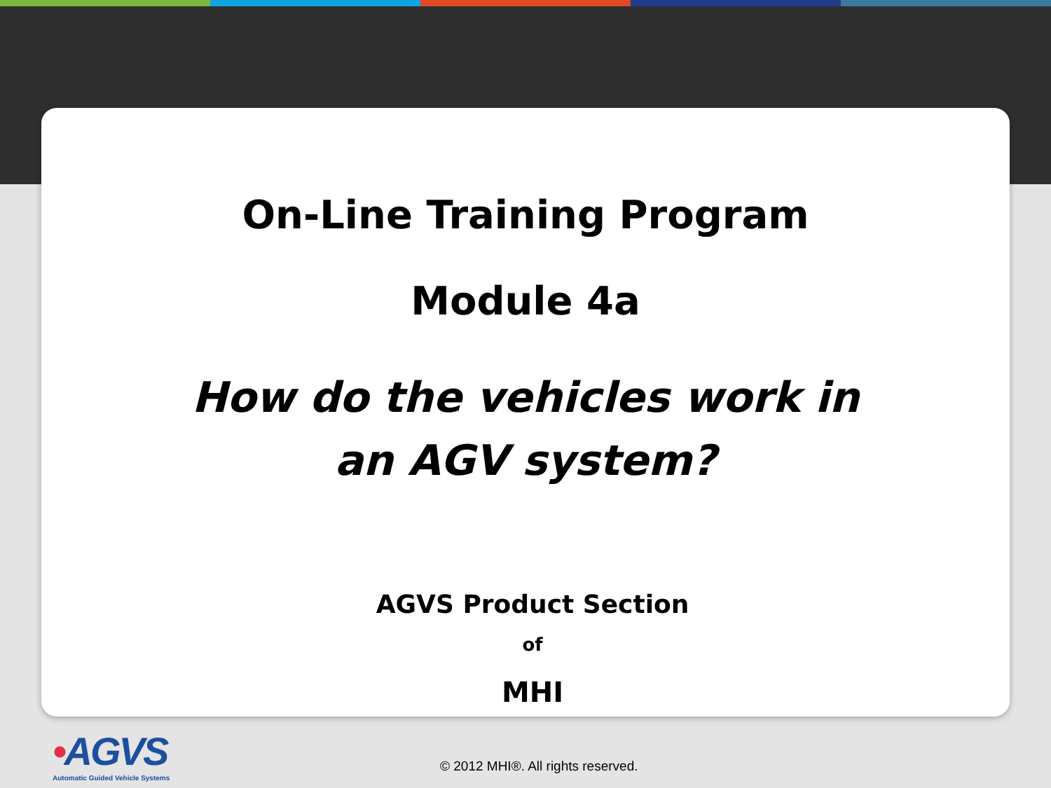On-Line Training Program
Module 4a
How do the vehicles work in
an AGV system?
AGVS Product Section
of
MHI
•AGVS
Automatic Guided Vehicle Systems
© 2012 MHI®. All rights reserved.